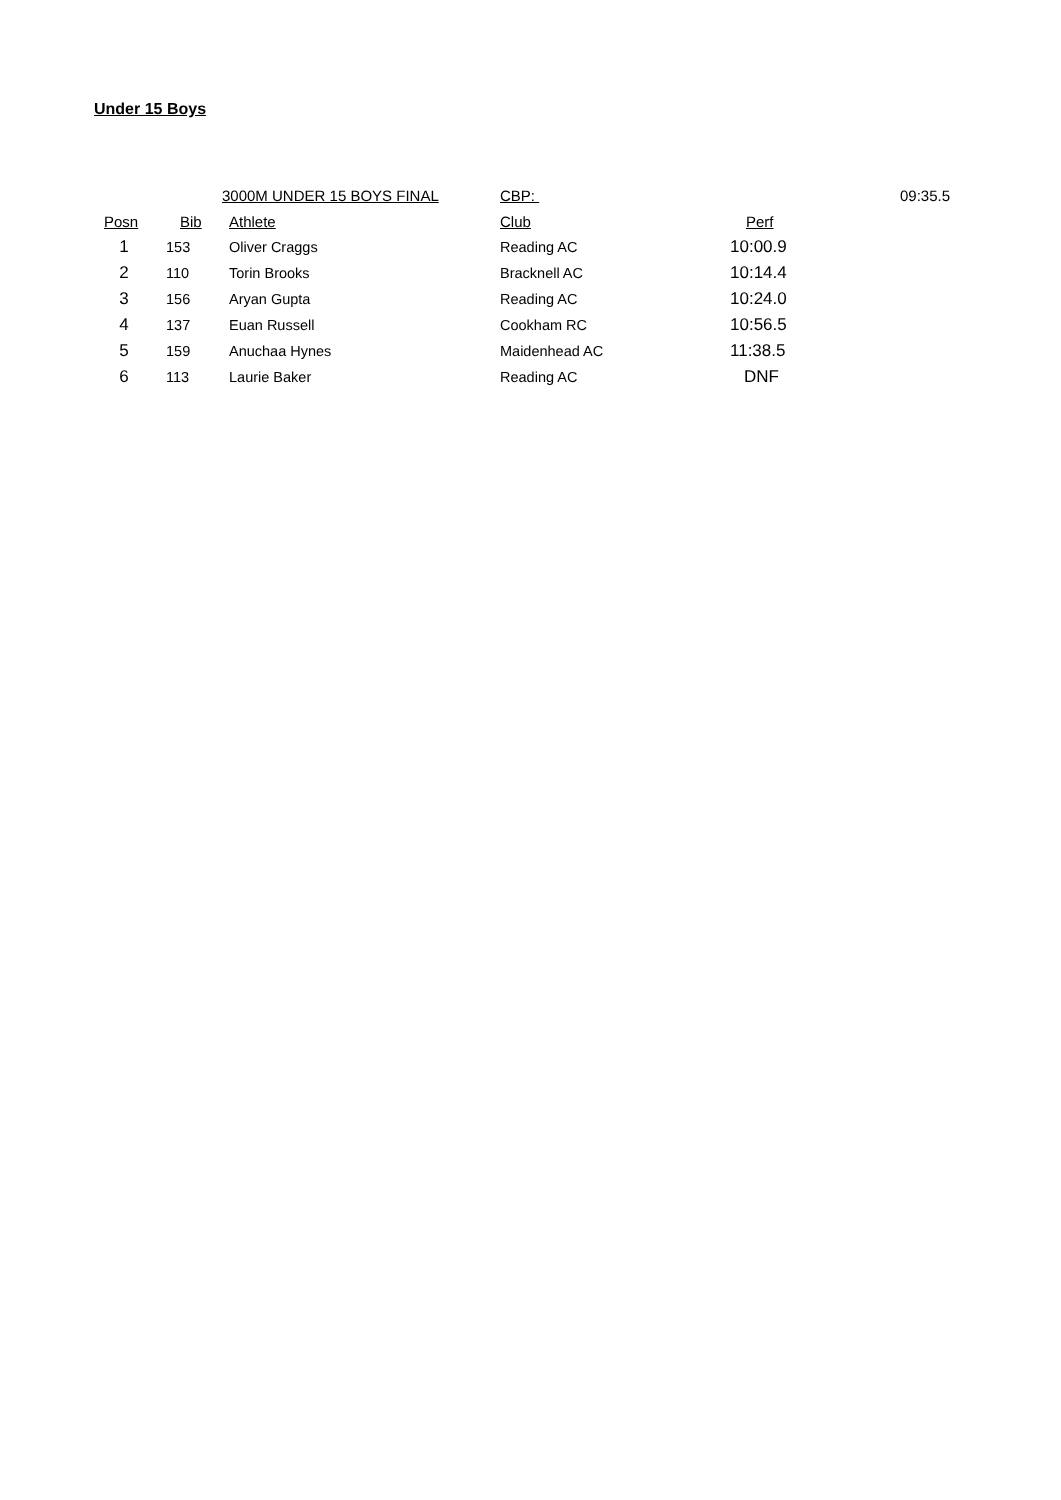Under 15 Boys
| | 3000M UNDER 15 BOYS FINAL | | CBP: | | 09:35.5 |
| Posn | Bib | Athlete | Club | Perf | |
| 1 | 153 | Oliver Craggs | Reading AC | 10:00.9 | |
| 2 | 110 | Torin Brooks | Bracknell AC | 10:14.4 | |
| 3 | 156 | Aryan Gupta | Reading AC | 10:24.0 | |
| 4 | 137 | Euan Russell | Cookham RC | 10:56.5 | |
| 5 | 159 | Anuchaa Hynes | Maidenhead AC | 11:38.5 | |
| 6 | 113 | Laurie Baker | Reading AC | DNF | |